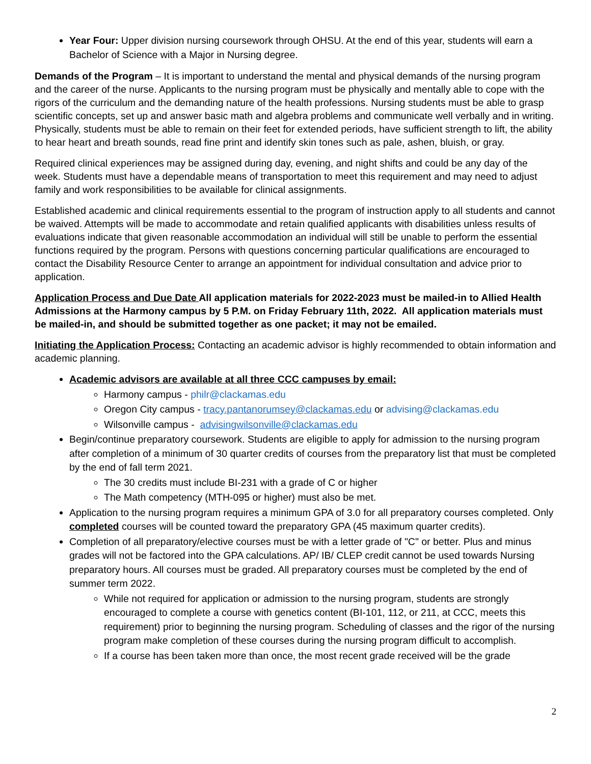Year Four: Upper division nursing coursework through OHSU. At the end of this year, students will earn a Bachelor of Science with a Major in Nursing degree.
Demands of the Program – It is important to understand the mental and physical demands of the nursing program and the career of the nurse. Applicants to the nursing program must be physically and mentally able to cope with the rigors of the curriculum and the demanding nature of the health professions. Nursing students must be able to grasp scientific concepts, set up and answer basic math and algebra problems and communicate well verbally and in writing. Physically, students must be able to remain on their feet for extended periods, have sufficient strength to lift, the ability to hear heart and breath sounds, read fine print and identify skin tones such as pale, ashen, bluish, or gray.
Required clinical experiences may be assigned during day, evening, and night shifts and could be any day of the week. Students must have a dependable means of transportation to meet this requirement and may need to adjust family and work responsibilities to be available for clinical assignments.
Established academic and clinical requirements essential to the program of instruction apply to all students and cannot be waived. Attempts will be made to accommodate and retain qualified applicants with disabilities unless results of evaluations indicate that given reasonable accommodation an individual will still be unable to perform the essential functions required by the program. Persons with questions concerning particular qualifications are encouraged to contact the Disability Resource Center to arrange an appointment for individual consultation and advice prior to application.
Application Process and Due Date All application materials for 2022-2023 must be mailed-in to Allied Health Admissions at the Harmony campus by 5 P.M. on Friday February 11th, 2022. All application materials must be mailed-in, and should be submitted together as one packet; it may not be emailed.
Initiating the Application Process: Contacting an academic advisor is highly recommended to obtain information and academic planning.
Academic advisors are available at all three CCC campuses by email:
Harmony campus - philr@clackamas.edu
Oregon City campus - tracy.pantanorumsey@clackamas.edu or advising@clackamas.edu
Wilsonville campus - advisingwilsonville@clackamas.edu
Begin/continue preparatory coursework. Students are eligible to apply for admission to the nursing program after completion of a minimum of 30 quarter credits of courses from the preparatory list that must be completed by the end of fall term 2021.
The 30 credits must include BI-231 with a grade of C or higher
The Math competency (MTH-095 or higher) must also be met.
Application to the nursing program requires a minimum GPA of 3.0 for all preparatory courses completed. Only completed courses will be counted toward the preparatory GPA (45 maximum quarter credits).
Completion of all preparatory/elective courses must be with a letter grade of "C" or better. Plus and minus grades will not be factored into the GPA calculations. AP/ IB/ CLEP credit cannot be used towards Nursing preparatory hours. All courses must be graded. All preparatory courses must be completed by the end of summer term 2022.
While not required for application or admission to the nursing program, students are strongly encouraged to complete a course with genetics content (BI-101, 112, or 211, at CCC, meets this requirement) prior to beginning the nursing program. Scheduling of classes and the rigor of the nursing program make completion of these courses during the nursing program difficult to accomplish.
If a course has been taken more than once, the most recent grade received will be the grade
2